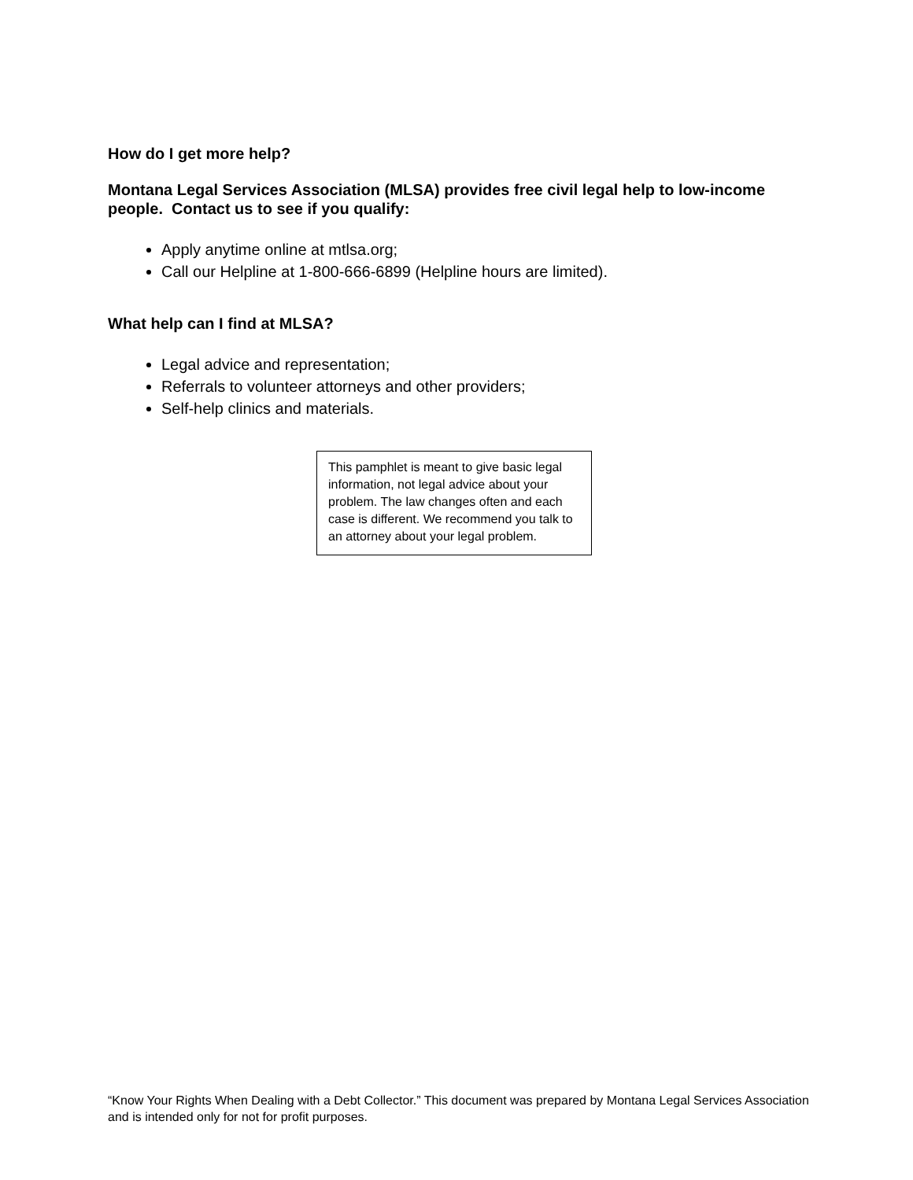How do I get more help?
Montana Legal Services Association (MLSA) provides free civil legal help to low-income people. Contact us to see if you qualify:
Apply anytime online at mtlsa.org;
Call our Helpline at 1-800-666-6899 (Helpline hours are limited).
What help can I find at MLSA?
Legal advice and representation;
Referrals to volunteer attorneys and other providers;
Self-help clinics and materials.
This pamphlet is meant to give basic legal information, not legal advice about your problem. The law changes often and each case is different. We recommend you talk to an attorney about your legal problem.
“Know Your Rights When Dealing with a Debt Collector.” This document was prepared by Montana Legal Services Association and is intended only for not for profit purposes.